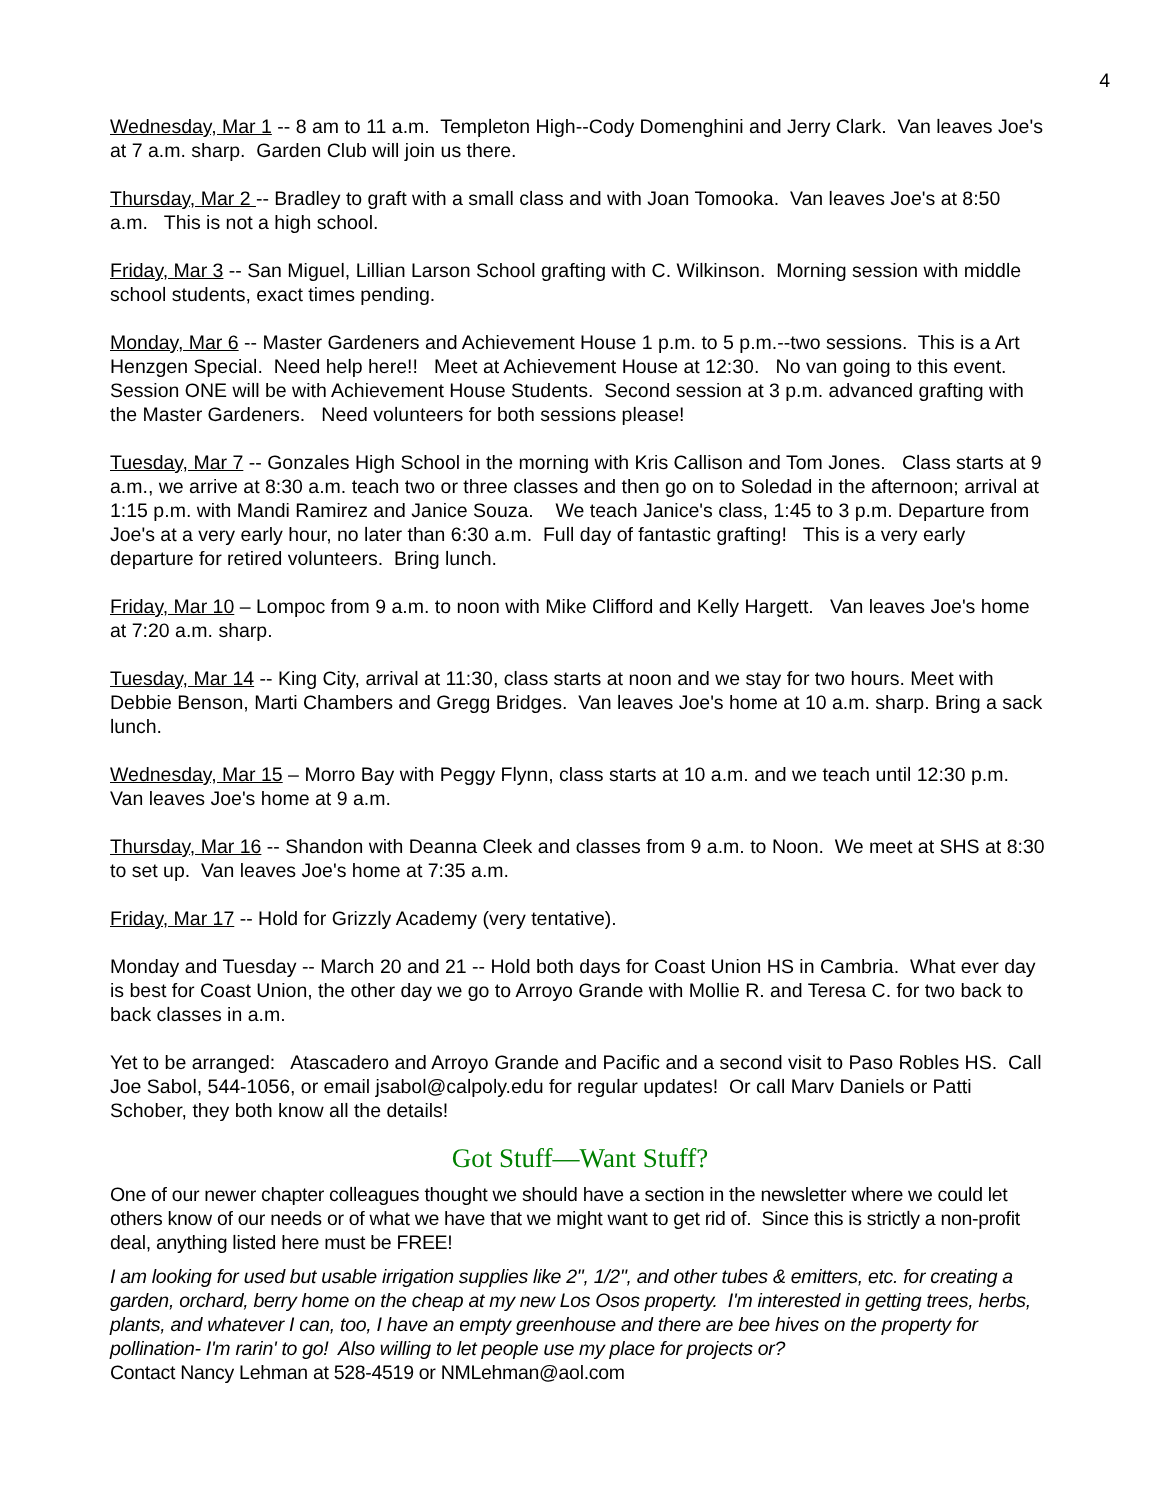4
Wednesday, Mar 1 -- 8 am to 11 a.m. Templeton High--Cody Domenghini and Jerry Clark. Van leaves Joe's at 7 a.m. sharp. Garden Club will join us there.
Thursday, Mar 2 -- Bradley to graft with a small class and with Joan Tomooka. Van leaves Joe's at 8:50 a.m. This is not a high school.
Friday, Mar 3 -- San Miguel, Lillian Larson School grafting with C. Wilkinson. Morning session with middle school students, exact times pending.
Monday, Mar 6 -- Master Gardeners and Achievement House 1 p.m. to 5 p.m.--two sessions. This is a Art Henzgen Special. Need help here!! Meet at Achievement House at 12:30. No van going to this event. Session ONE will be with Achievement House Students. Second session at 3 p.m. advanced grafting with the Master Gardeners. Need volunteers for both sessions please!
Tuesday, Mar 7 -- Gonzales High School in the morning with Kris Callison and Tom Jones. Class starts at 9 a.m., we arrive at 8:30 a.m. teach two or three classes and then go on to Soledad in the afternoon; arrival at 1:15 p.m. with Mandi Ramirez and Janice Souza. We teach Janice's class, 1:45 to 3 p.m. Departure from Joe's at a very early hour, no later than 6:30 a.m. Full day of fantastic grafting! This is a very early departure for retired volunteers. Bring lunch.
Friday, Mar 10 – Lompoc from 9 a.m. to noon with Mike Clifford and Kelly Hargett. Van leaves Joe's home at 7:20 a.m. sharp.
Tuesday, Mar 14 -- King City, arrival at 11:30, class starts at noon and we stay for two hours. Meet with Debbie Benson, Marti Chambers and Gregg Bridges. Van leaves Joe's home at 10 a.m. sharp. Bring a sack lunch.
Wednesday, Mar 15 – Morro Bay with Peggy Flynn, class starts at 10 a.m. and we teach until 12:30 p.m. Van leaves Joe's home at 9 a.m.
Thursday, Mar 16 -- Shandon with Deanna Cleek and classes from 9 a.m. to Noon. We meet at SHS at 8:30 to set up. Van leaves Joe's home at 7:35 a.m.
Friday, Mar 17 -- Hold for Grizzly Academy (very tentative).
Monday and Tuesday -- March 20 and 21 -- Hold both days for Coast Union HS in Cambria. What ever day is best for Coast Union, the other day we go to Arroyo Grande with Mollie R. and Teresa C. for two back to back classes in a.m.
Yet to be arranged: Atascadero and Arroyo Grande and Pacific and a second visit to Paso Robles HS. Call Joe Sabol, 544-1056, or email jsabol@calpoly.edu for regular updates! Or call Marv Daniels or Patti Schober, they both know all the details!
Got Stuff—Want Stuff?
One of our newer chapter colleagues thought we should have a section in the newsletter where we could let others know of our needs or of what we have that we might want to get rid of. Since this is strictly a non-profit deal, anything listed here must be FREE!
I am looking for used but usable irrigation supplies like 2", 1/2", and other tubes & emitters, etc. for creating a garden, orchard, berry home on the cheap at my new Los Osos property. I'm interested in getting trees, herbs, plants, and whatever I can, too, I have an empty greenhouse and there are bee hives on the property for pollination- I'm rarin' to go! Also willing to let people use my place for projects or?
Contact Nancy Lehman at 528-4519 or NMLehman@aol.com